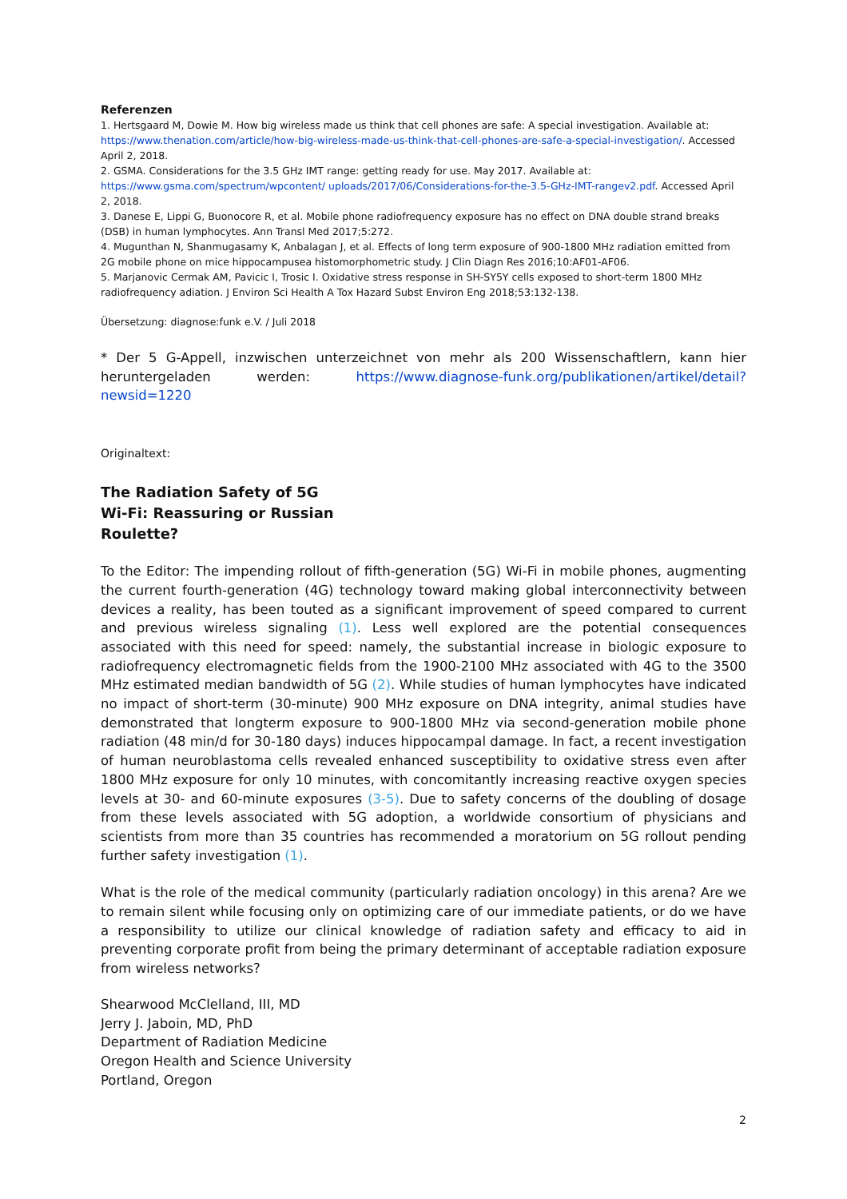Referenzen
1. Hertsgaard M, Dowie M. How big wireless made us think that cell phones are safe: A special investigation. Available at: https://www.thenation.com/article/how-big-wireless-made-us-think-that-cell-phones-are-safe-a-special-investigation/. Accessed April 2, 2018.
2. GSMA. Considerations for the 3.5 GHz IMT range: getting ready for use. May 2017. Available at: https://www.gsma.com/spectrum/wpcontent/ uploads/2017/06/Considerations-for-the-3.5-GHz-IMT-rangev2.pdf. Accessed April 2, 2018.
3. Danese E, Lippi G, Buonocore R, et al. Mobile phone radiofrequency exposure has no effect on DNA double strand breaks (DSB) in human lymphocytes. Ann Transl Med 2017;5:272.
4. Mugunthan N, Shanmugasamy K, Anbalagan J, et al. Effects of long term exposure of 900-1800 MHz radiation emitted from 2G mobile phone on mice hippocampusea histomorphometric study. J Clin Diagn Res 2016;10:AF01-AF06.
5. Marjanovic Cermak AM, Pavicic I, Trosic I. Oxidative stress response in SH-SY5Y cells exposed to short-term 1800 MHz radiofrequency adiation. J Environ Sci Health A Tox Hazard Subst Environ Eng 2018;53:132-138.
Übersetzung: diagnose:funk e.V. / Juli 2018
* Der 5 G-Appell, inzwischen unterzeichnet von mehr als 200 Wissenschaftlern, kann hier herunterge­laden werden: https://www.diagnose-funk.org/publikationen/artikel/detail?newsid=1220
Originaltext:
The Radiation Safety of 5G
Wi-Fi: Reassuring or Russian
Roulette?
To the Editor: The impending rollout of fifth-generation (5G) Wi-Fi in mobile phones, augmenting the current fourth-generation (4G) technology toward making global interconnectivity between devices a reality, has been touted as a significant improvement of speed compared to current and previous wireless signaling (1). Less well explored are the potential consequences associated with this need for speed: namely, the substantial increase in biologic exposure to radiofrequency electromagnetic fields from the 1900-2100 MHz associated with 4G to the 3500 MHz estimated median bandwidth of 5G (2). While studies of human lymphocytes have indicated no impact of short-term (30-minute) 900 MHz exposure on DNA integrity, animal studies have demonstrated that longterm exposure to 900-1800 MHz via second-generation mobile phone radiation (48 min/d for 30-180 days) induces hippocampal damage. In fact, a recent investigation of human neuroblastoma cells revealed enhanced susceptibility to oxidative stress even after 1800 MHz exposure for only 10 minutes, with concomitantly increasing reactive oxygen species levels at 30- and 60-minute exposures (3-5). Due to safety concerns of the doubling of dosage from these levels associated with 5G adoption, a worldwide consortium of physicians and scientists from more than 35 countries has recommended a moratorium on 5G rollout pending further safety investigation (1).
What is the role of the medical community (particularly radiation oncology) in this arena? Are we to remain silent while focusing only on optimizing care of our immediate patients, or do we have a responsibility to utilize our clinical knowledge of radiation safety and efficacy to aid in preventing corporate profit from being the primary determinant of acceptable radiation exposure from wireless networks?
Shearwood McClelland, III, MD
Jerry J. Jaboin, MD, PhD
Department of Radiation Medicine
Oregon Health and Science University
Portland, Oregon
2